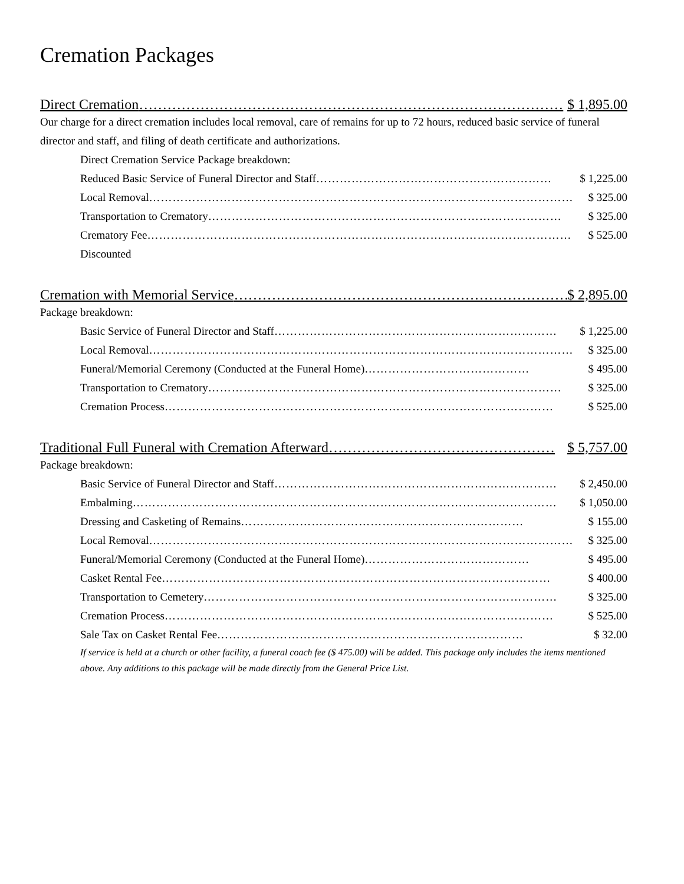Cremation Packages
Direct Cremation ……………………………………………………………………………… $ 1,895.00
Our charge for a direct cremation includes local removal, care of remains for up to 72 hours, reduced basic service of funeral director and staff, and filing of death certificate and authorizations.
Direct Cremation Service Package breakdown:
Reduced Basic Service of Funeral Director and Staff …………………………………………………… $ 1,225.00
Local Removal ……………………………………………………………………………………………… $ 325.00
Transportation to Crematory ……………………………………………………………………………… $ 325.00
Crematory Fee ……………………………………………………………………………………………… $ 525.00
Discounted
Cremation with Memorial Service ……………………………………………………………… $ 2,895.00
Package breakdown:
Basic Service of Funeral Director and Staff ……………………………………………………………… $ 1,225.00
Local Removal ……………………………………………………………………………………………… $ 325.00
Funeral/Memorial Ceremony (Conducted at the Funeral Home) …………………………………… $ 495.00
Transportation to Crematory ……………………………………………………………………………… $ 325.00
Cremation Process ……………………………………………………………………………………… $ 525.00
Traditional Full Funeral with Cremation Afterward ………………………………………… $ 5,757.00
Package breakdown:
Basic Service of Funeral Director and Staff ……………………………………………………………… $ 2,450.00
Embalming ……………………………………………………………………………………………… $ 1,050.00
Dressing and Casketing of Remains ……………………………………………………………… $ 155.00
Local Removal ……………………………………………………………………………………………… $ 325.00
Funeral/Memorial Ceremony (Conducted at the Funeral Home) …………………………………… $ 495.00
Casket Rental Fee ……………………………………………………………………………………… $ 400.00
Transportation to Cemetery ……………………………………………………………………………… $ 325.00
Cremation Process ……………………………………………………………………………………… $ 525.00
Sale Tax on Casket Rental Fee …………………………………………………………………… $ 32.00
If service is held at a church or other facility, a funeral coach fee ($ 475.00) will be added. This package only includes the items mentioned above. Any additions to this package will be made directly from the General Price List.